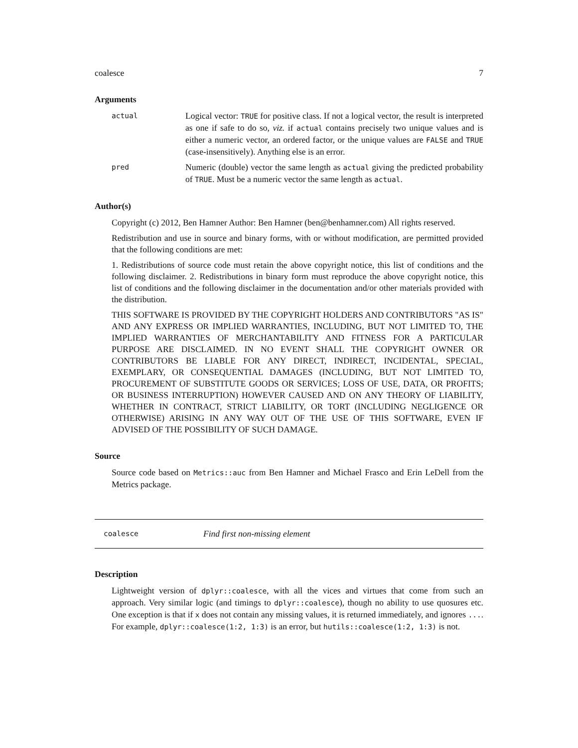coalesce 7
Arguments
actual
Logical vector: TRUE for positive class. If not a logical vector, the result is interpreted as one if safe to do so, viz. if actual contains precisely two unique values and is either a numeric vector, an ordered factor, or the unique values are FALSE and TRUE (case-insensitively). Anything else is an error.
pred
Numeric (double) vector the same length as actual giving the predicted probability of TRUE. Must be a numeric vector the same length as actual.
Author(s)
Copyright (c) 2012, Ben Hamner Author: Ben Hamner (ben@benhamner.com) All rights reserved.
Redistribution and use in source and binary forms, with or without modification, are permitted provided that the following conditions are met:
1. Redistributions of source code must retain the above copyright notice, this list of conditions and the following disclaimer. 2. Redistributions in binary form must reproduce the above copyright notice, this list of conditions and the following disclaimer in the documentation and/or other materials provided with the distribution.
THIS SOFTWARE IS PROVIDED BY THE COPYRIGHT HOLDERS AND CONTRIBUTORS "AS IS" AND ANY EXPRESS OR IMPLIED WARRANTIES, INCLUDING, BUT NOT LIMITED TO, THE IMPLIED WARRANTIES OF MERCHANTABILITY AND FITNESS FOR A PARTICULAR PURPOSE ARE DISCLAIMED. IN NO EVENT SHALL THE COPYRIGHT OWNER OR CONTRIBUTORS BE LIABLE FOR ANY DIRECT, INDIRECT, INCIDENTAL, SPECIAL, EXEMPLARY, OR CONSEQUENTIAL DAMAGES (INCLUDING, BUT NOT LIMITED TO, PROCUREMENT OF SUBSTITUTE GOODS OR SERVICES; LOSS OF USE, DATA, OR PROFITS; OR BUSINESS INTERRUPTION) HOWEVER CAUSED AND ON ANY THEORY OF LIABILITY, WHETHER IN CONTRACT, STRICT LIABILITY, OR TORT (INCLUDING NEGLIGENCE OR OTHERWISE) ARISING IN ANY WAY OUT OF THE USE OF THIS SOFTWARE, EVEN IF ADVISED OF THE POSSIBILITY OF SUCH DAMAGE.
Source
Source code based on Metrics::auc from Ben Hamner and Michael Frasco and Erin LeDell from the Metrics package.
coalesce Find first non-missing element
Description
Lightweight version of dplyr::coalesce, with all the vices and virtues that come from such an approach. Very similar logic (and timings to dplyr::coalesce), though no ability to use quosures etc. One exception is that if x does not contain any missing values, it is returned immediately, and ignores .... For example, dplyr::coalesce(1:2, 1:3) is an error, but hutils::coalesce(1:2, 1:3) is not.